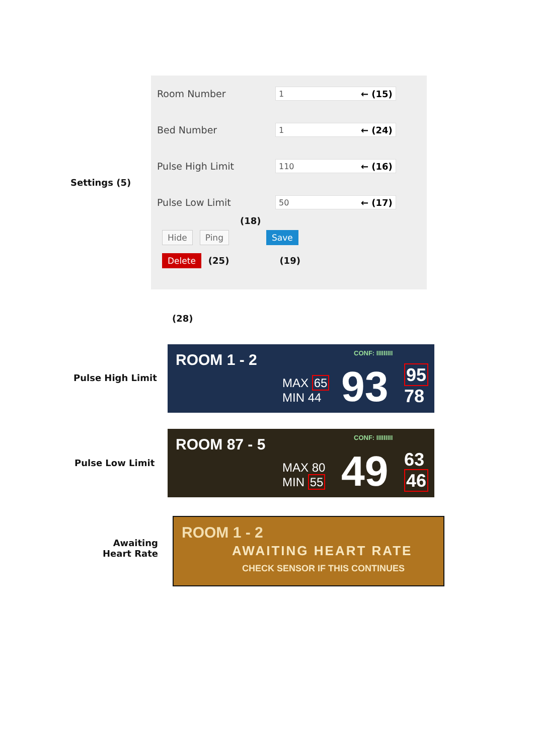Settings (5)
Room Number 1 ← (15)
Bed Number 1 ← (24)
Pulse High Limit 110 ← (16)
Pulse Low Limit 50 ← (17)
(18)
Hide Ping Save
Delete (25) (19)
(28)
Pulse High Limit
ROOM 1 - 2 CONF: IIIIIIIII
MAX 65
MIN 44
93
95
78
Pulse Low Limit
ROOM 87 - 5 CONF: IIIIIIIII
MAX 80
MIN 55
49
63
46
Awaiting
Heart Rate
ROOM 1 - 2
AWAITING HEART RATE
CHECK SENSOR IF THIS CONTINUES